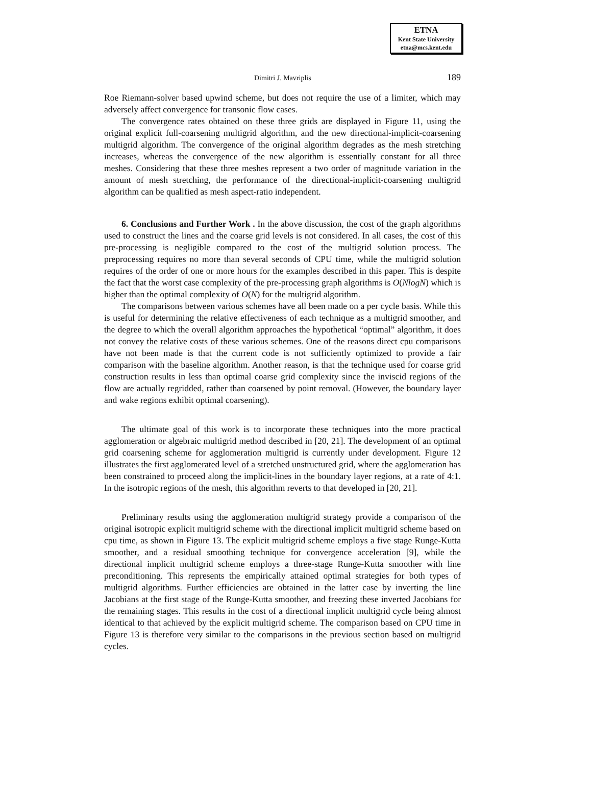ETNA
Kent State University
etna@mcs.kent.edu
Dimitri J. Mavriplis 189
Roe Riemann-solver based upwind scheme, but does not require the use of a limiter, which may adversely affect convergence for transonic flow cases.
The convergence rates obtained on these three grids are displayed in Figure 11, using the original explicit full-coarsening multigrid algorithm, and the new directional-implicit-coarsening multigrid algorithm. The convergence of the original algorithm degrades as the mesh stretching increases, whereas the convergence of the new algorithm is essentially constant for all three meshes. Considering that these three meshes represent a two order of magnitude variation in the amount of mesh stretching, the performance of the directional-implicit-coarsening multigrid algorithm can be qualified as mesh aspect-ratio independent.
6. Conclusions and Further Work . In the above discussion, the cost of the graph algorithms used to construct the lines and the coarse grid levels is not considered. In all cases, the cost of this pre-processing is negligible compared to the cost of the multigrid solution process. The preprocessing requires no more than several seconds of CPU time, while the multigrid solution requires of the order of one or more hours for the examples described in this paper. This is despite the fact that the worst case complexity of the pre-processing graph algorithms is O(NlogN) which is higher than the optimal complexity of O(N) for the multigrid algorithm.
The comparisons between various schemes have all been made on a per cycle basis. While this is useful for determining the relative effectiveness of each technique as a multigrid smoother, and the degree to which the overall algorithm approaches the hypothetical “optimal” algorithm, it does not convey the relative costs of these various schemes. One of the reasons direct cpu comparisons have not been made is that the current code is not sufficiently optimized to provide a fair comparison with the baseline algorithm. Another reason, is that the technique used for coarse grid construction results in less than optimal coarse grid complexity since the inviscid regions of the flow are actually regridded, rather than coarsened by point removal. (However, the boundary layer and wake regions exhibit optimal coarsening).
The ultimate goal of this work is to incorporate these techniques into the more practical agglomeration or algebraic multigrid method described in [20, 21]. The development of an optimal grid coarsening scheme for agglomeration multigrid is currently under development. Figure 12 illustrates the first agglomerated level of a stretched unstructured grid, where the agglomeration has been constrained to proceed along the implicit-lines in the boundary layer regions, at a rate of 4:1. In the isotropic regions of the mesh, this algorithm reverts to that developed in [20, 21].
Preliminary results using the agglomeration multigrid strategy provide a comparison of the original isotropic explicit multigrid scheme with the directional implicit multigrid scheme based on cpu time, as shown in Figure 13. The explicit multigrid scheme employs a five stage Runge-Kutta smoother, and a residual smoothing technique for convergence acceleration [9], while the directional implicit multigrid scheme employs a three-stage Runge-Kutta smoother with line preconditioning. This represents the empirically attained optimal strategies for both types of multigrid algorithms. Further efficiencies are obtained in the latter case by inverting the line Jacobians at the first stage of the Runge-Kutta smoother, and freezing these inverted Jacobians for the remaining stages. This results in the cost of a directional implicit multigrid cycle being almost identical to that achieved by the explicit multigrid scheme. The comparison based on CPU time in Figure 13 is therefore very similar to the comparisons in the previous section based on multigrid cycles.